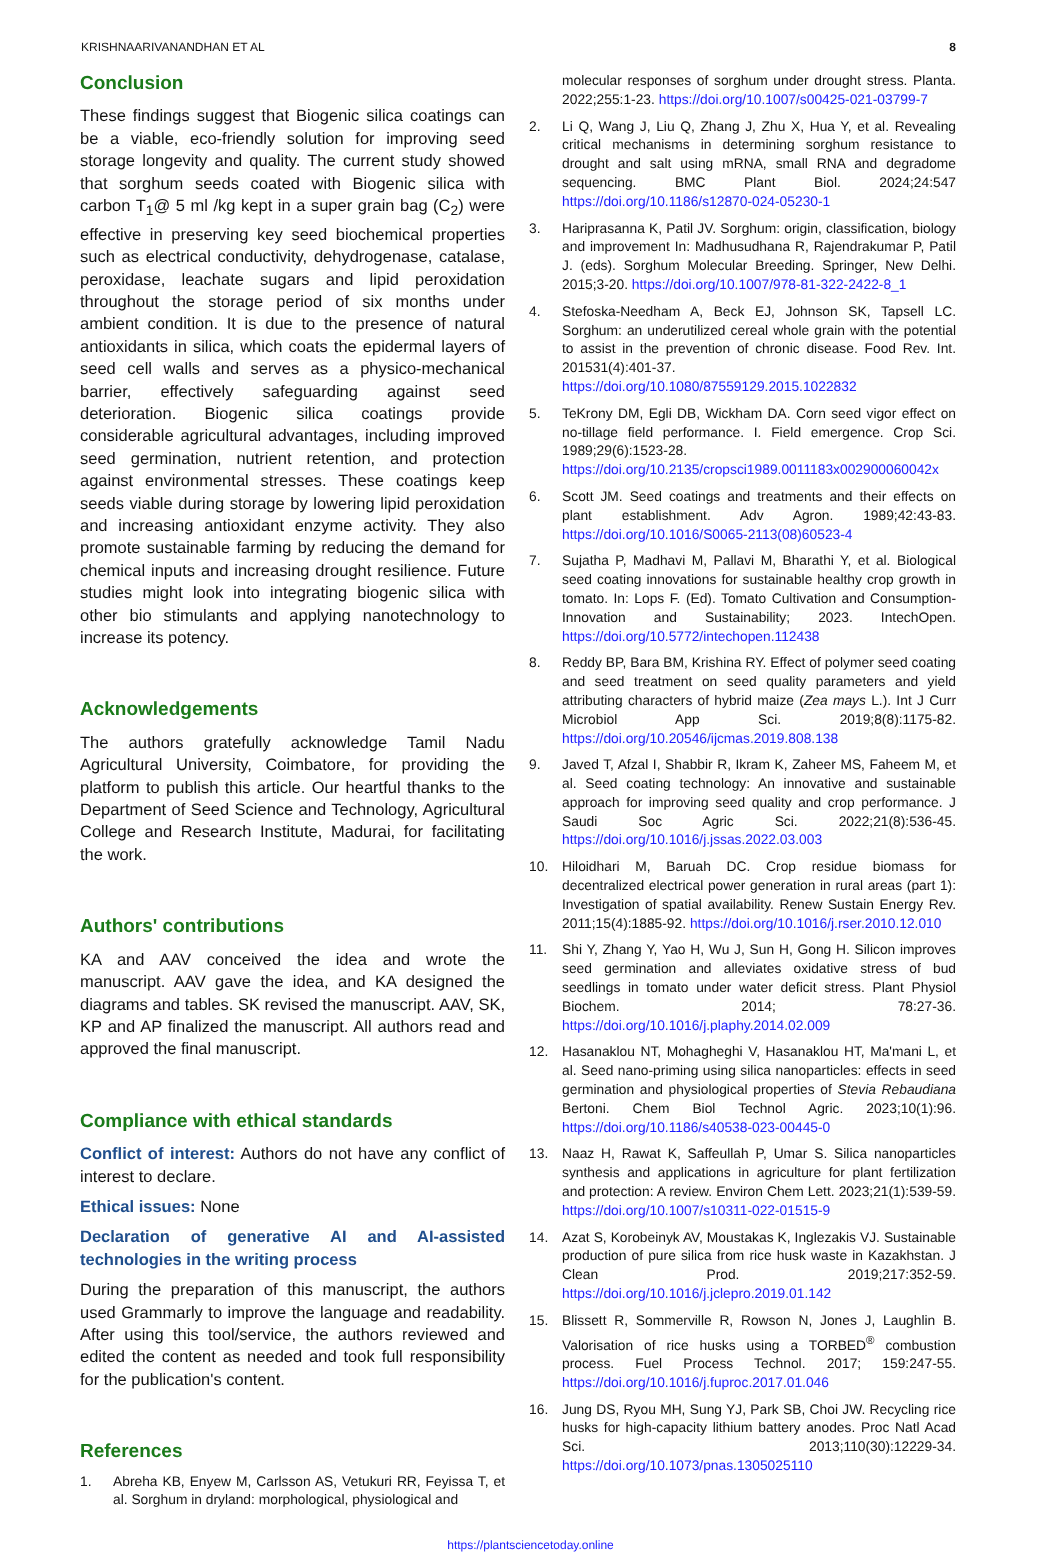KRISHNAARIVANANDHAN ET AL 8
Conclusion
These findings suggest that Biogenic silica coatings can be a viable, eco-friendly solution for improving seed storage longevity and quality. The current study showed that sorghum seeds coated with Biogenic silica with carbon T<sub>1</sub>@ 5 ml /kg kept in a super grain bag (C<sub>2</sub>) were effective in preserving key seed biochemical properties such as electrical conductivity, dehydrogenase, catalase, peroxidase, leachate sugars and lipid peroxidation throughout the storage period of six months under ambient condition. It is due to the presence of natural antioxidants in silica, which coats the epidermal layers of seed cell walls and serves as a physico-mechanical barrier, effectively safeguarding against seed deterioration. Biogenic silica coatings provide considerable agricultural advantages, including improved seed germination, nutrient retention, and protection against environmental stresses. These coatings keep seeds viable during storage by lowering lipid peroxidation and increasing antioxidant enzyme activity. They also promote sustainable farming by reducing the demand for chemical inputs and increasing drought resilience. Future studies might look into integrating biogenic silica with other bio stimulants and applying nanotechnology to increase its potency.
Acknowledgements
The authors gratefully acknowledge Tamil Nadu Agricultural University, Coimbatore, for providing the platform to publish this article. Our heartful thanks to the Department of Seed Science and Technology, Agricultural College and Research Institute, Madurai, for facilitating the work.
Authors' contributions
KA and AAV conceived the idea and wrote the manuscript. AAV gave the idea, and KA designed the diagrams and tables. SK revised the manuscript. AAV, SK, KP and AP finalized the manuscript. All authors read and approved the final manuscript.
Compliance with ethical standards
Conflict of interest: Authors do not have any conflict of interest to declare.
Ethical issues: None
Declaration of generative AI and AI-assisted technologies in the writing process
During the preparation of this manuscript, the authors used Grammarly to improve the language and readability. After using this tool/service, the authors reviewed and edited the content as needed and took full responsibility for the publication's content.
References
1. Abreha KB, Enyew M, Carlsson AS, Vetukuri RR, Feyissa T, et al. Sorghum in dryland: morphological, physiological and
molecular responses of sorghum under drought stress. Planta. 2022;255:1-23. https://doi.org/10.1007/s00425-021-03799-7
2. Li Q, Wang J, Liu Q, Zhang J, Zhu X, Hua Y, et al. Revealing critical mechanisms in determining sorghum resistance to drought and salt using mRNA, small RNA and degradome sequencing. BMC Plant Biol. 2024;24:547 https://doi.org/10.1186/s12870-024-05230-1
3. Hariprasanna K, Patil JV. Sorghum: origin, classification, biology and improvement In: Madhusudhana R, Rajendrakumar P, Patil J. (eds). Sorghum Molecular Breeding. Springer, New Delhi. 2015;3-20. https://doi.org/10.1007/978-81-322-2422-8_1
4. Stefoska-Needham A, Beck EJ, Johnson SK, Tapsell LC. Sorghum: an underutilized cereal whole grain with the potential to assist in the prevention of chronic disease. Food Rev. Int. 201531(4):401-37. https://doi.org/10.1080/87559129.2015.1022832
5. TeKrony DM, Egli DB, Wickham DA. Corn seed vigor effect on no-tillage field performance. I. Field emergence. Crop Sci. 1989;29(6):1523-28. https://doi.org/10.2135/cropsci1989.0011183x002900060042x
6. Scott JM. Seed coatings and treatments and their effects on plant establishment. Adv Agron. 1989;42:43-83. https://doi.org/10.1016/S0065-2113(08)60523-4
7. Sujatha P, Madhavi M, Pallavi M, Bharathi Y, et al. Biological seed coating innovations for sustainable healthy crop growth in tomato. In: Lops F. (Ed). Tomato Cultivation and Consumption-Innovation and Sustainability; 2023. IntechOpen. https://doi.org/10.5772/intechopen.112438
8. Reddy BP, Bara BM, Krishina RY. Effect of polymer seed coating and seed treatment on seed quality parameters and yield attributing characters of hybrid maize (Zea mays L.). Int J Curr Microbiol App Sci. 2019;8(8):1175-82. https://doi.org/10.20546/ijcmas.2019.808.138
9. Javed T, Afzal I, Shabbir R, Ikram K, Zaheer MS, Faheem M, et al. Seed coating technology: An innovative and sustainable approach for improving seed quality and crop performance. J Saudi Soc Agric Sci. 2022;21(8):536-45. https://doi.org/10.1016/j.jssas.2022.03.003
10. Hiloidhari M, Baruah DC. Crop residue biomass for decentralized electrical power generation in rural areas (part 1): Investigation of spatial availability. Renew Sustain Energy Rev. 2011;15(4):1885-92. https://doi.org/10.1016/j.rser.2010.12.010
11. Shi Y, Zhang Y, Yao H, Wu J, Sun H, Gong H. Silicon improves seed germination and alleviates oxidative stress of bud seedlings in tomato under water deficit stress. Plant Physiol Biochem. 2014; 78:27-36. https://doi.org/10.1016/j.plaphy.2014.02.009
12. Hasanaklou NT, Mohagheghi V, Hasanaklou HT, Ma'mani L, et al. Seed nano-priming using silica nanoparticles: effects in seed germination and physiological properties of Stevia Rebaudiana Bertoni. Chem Biol Technol Agric. 2023;10(1):96. https://doi.org/10.1186/s40538-023-00445-0
13. Naaz H, Rawat K, Saffeullah P, Umar S. Silica nanoparticles synthesis and applications in agriculture for plant fertilization and protection: A review. Environ Chem Lett. 2023;21(1):539-59. https://doi.org/10.1007/s10311-022-01515-9
14. Azat S, Korobeinyk AV, Moustakas K, Inglezakis VJ. Sustainable production of pure silica from rice husk waste in Kazakhstan. J Clean Prod. 2019;217:352-59. https://doi.org/10.1016/j.jclepro.2019.01.142
15. Blissett R, Sommerville R, Rowson N, Jones J, Laughlin B. Valorisation of rice husks using a TORBED<sup>®</sup> combustion process. Fuel Process Technol. 2017; 159:247-55. https://doi.org/10.1016/j.fuproc.2017.01.046
16. Jung DS, Ryou MH, Sung YJ, Park SB, Choi JW. Recycling rice husks for high-capacity lithium battery anodes. Proc Natl Acad Sci. 2013;110(30):12229-34. https://doi.org/10.1073/pnas.1305025110
https://plantsciencetoday.online